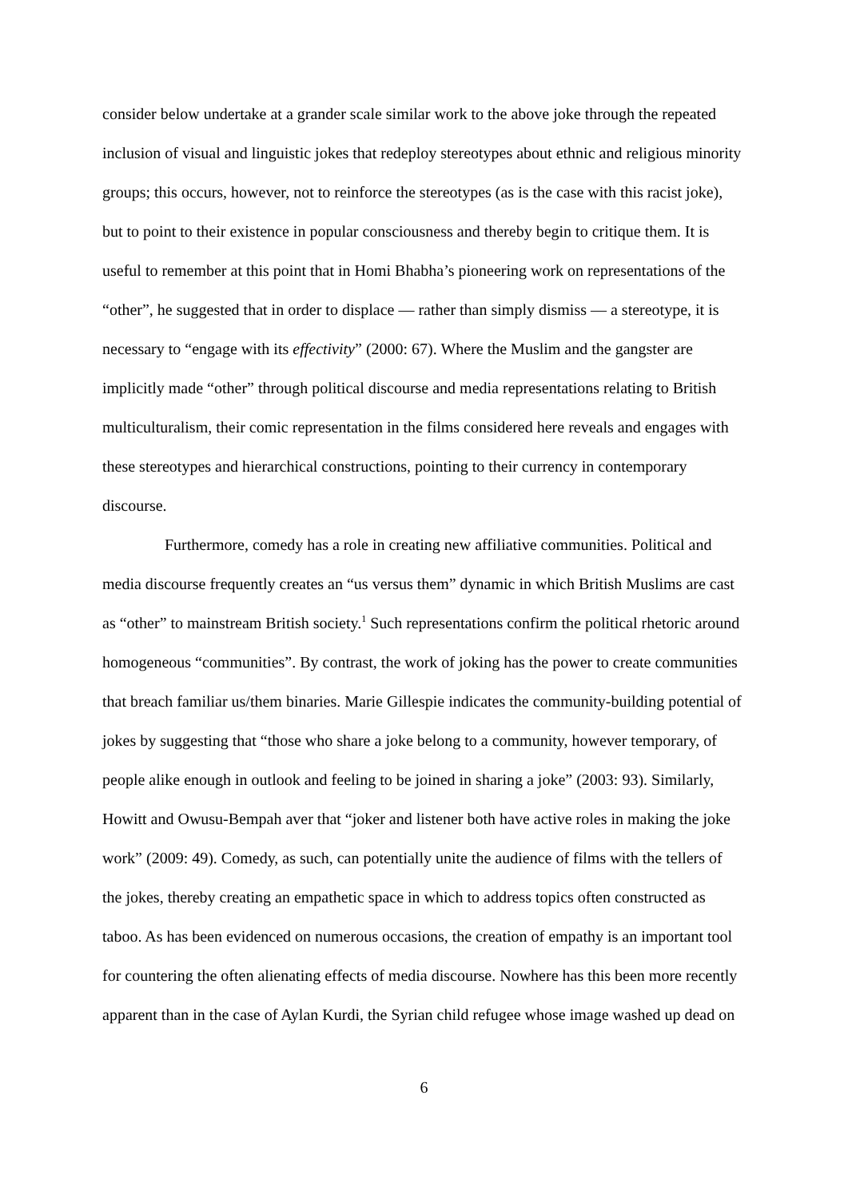consider below undertake at a grander scale similar work to the above joke through the repeated inclusion of visual and linguistic jokes that redeploy stereotypes about ethnic and religious minority groups; this occurs, however, not to reinforce the stereotypes (as is the case with this racist joke), but to point to their existence in popular consciousness and thereby begin to critique them. It is useful to remember at this point that in Homi Bhabha’s pioneering work on representations of the “other”, he suggested that in order to displace — rather than simply dismiss — a stereotype, it is necessary to “engage with its effectivity” (2000: 67). Where the Muslim and the gangster are implicitly made “other” through political discourse and media representations relating to British multiculturalism, their comic representation in the films considered here reveals and engages with these stereotypes and hierarchical constructions, pointing to their currency in contemporary discourse.
Furthermore, comedy has a role in creating new affiliative communities. Political and media discourse frequently creates an “us versus them” dynamic in which British Muslims are cast as “other” to mainstream British society.<sup>1</sup> Such representations confirm the political rhetoric around homogeneous “communities”. By contrast, the work of joking has the power to create communities that breach familiar us/them binaries. Marie Gillespie indicates the community-building potential of jokes by suggesting that “those who share a joke belong to a community, however temporary, of people alike enough in outlook and feeling to be joined in sharing a joke” (2003: 93). Similarly, Howitt and Owusu-Bempah aver that “joker and listener both have active roles in making the joke work” (2009: 49). Comedy, as such, can potentially unite the audience of films with the tellers of the jokes, thereby creating an empathetic space in which to address topics often constructed as taboo. As has been evidenced on numerous occasions, the creation of empathy is an important tool for countering the often alienating effects of media discourse. Nowhere has this been more recently apparent than in the case of Aylan Kurdi, the Syrian child refugee whose image washed up dead on
6